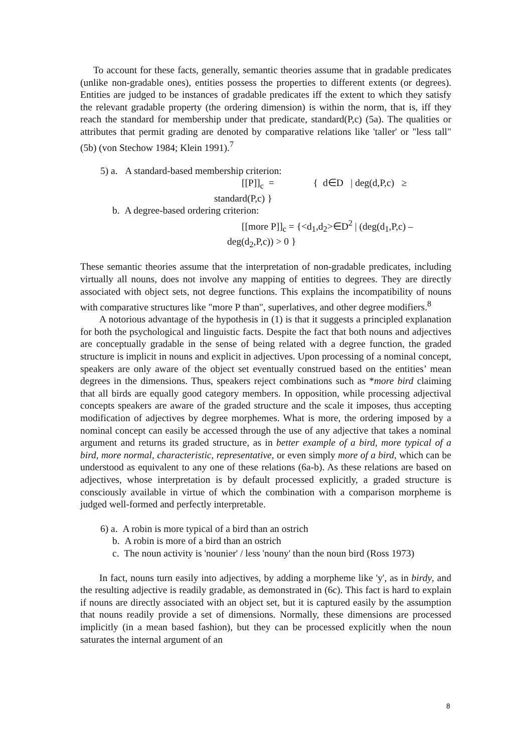To account for these facts, generally, semantic theories assume that in gradable predicates (unlike non-gradable ones), entities possess the properties to different extents (or degrees). Entities are judged to be instances of gradable predicates iff the extent to which they satisfy the relevant gradable property (the ordering dimension) is within the norm, that is, iff they reach the standard for membership under that predicate, standard(P,c) (5a). The qualities or attributes that permit grading are denoted by comparative relations like 'taller' or "less tall" (5b) (von Stechow 1984; Klein 1991).<sup>7</sup>
5) a. A standard-based membership criterion:
[[P]]<sub>c</sub> = { d∈D | deg(d,P,c) ≥
standard(P,c) }
b. A degree-based ordering criterion:
[[more P]]<sub>c</sub> = {<d<sub>1</sub>,d<sub>2</sub>>∈D<sup>2</sup> | (deg(d<sub>1</sub>,P,c) –
deg(d<sub>2</sub>,P,c)) > 0 }
These semantic theories assume that the interpretation of non-gradable predicates, including virtually all nouns, does not involve any mapping of entities to degrees. They are directly associated with object sets, not degree functions. This explains the incompatibility of nouns with comparative structures like "more P than", superlatives, and other degree modifiers.<sup>8</sup>
A notorious advantage of the hypothesis in (1) is that it suggests a principled explanation for both the psychological and linguistic facts. Despite the fact that both nouns and adjectives are conceptually gradable in the sense of being related with a degree function, the graded structure is implicit in nouns and explicit in adjectives. Upon processing of a nominal concept, speakers are only aware of the object set eventually construed based on the entities’ mean degrees in the dimensions. Thus, speakers reject combinations such as *more bird claiming that all birds are equally good category members. In opposition, while processing adjectival concepts speakers are aware of the graded structure and the scale it imposes, thus accepting modification of adjectives by degree morphemes. What is more, the ordering imposed by a nominal concept can easily be accessed through the use of any adjective that takes a nominal argument and returns its graded structure, as in better example of a bird, more typical of a bird, more normal, characteristic, representative, or even simply more of a bird, which can be understood as equivalent to any one of these relations (6a-b). As these relations are based on adjectives, whose interpretation is by default processed explicitly, a graded structure is consciously available in virtue of which the combination with a comparison morpheme is judged well-formed and perfectly interpretable.
6) a. A robin is more typical of a bird than an ostrich
b. A robin is more of a bird than an ostrich
c. The noun activity is 'nounier' / less 'nouny' than the noun bird (Ross 1973)
In fact, nouns turn easily into adjectives, by adding a morpheme like 'y', as in birdy, and the resulting adjective is readily gradable, as demonstrated in (6c). This fact is hard to explain if nouns are directly associated with an object set, but it is captured easily by the assumption that nouns readily provide a set of dimensions. Normally, these dimensions are processed implicitly (in a mean based fashion), but they can be processed explicitly when the noun saturates the internal argument of an
8